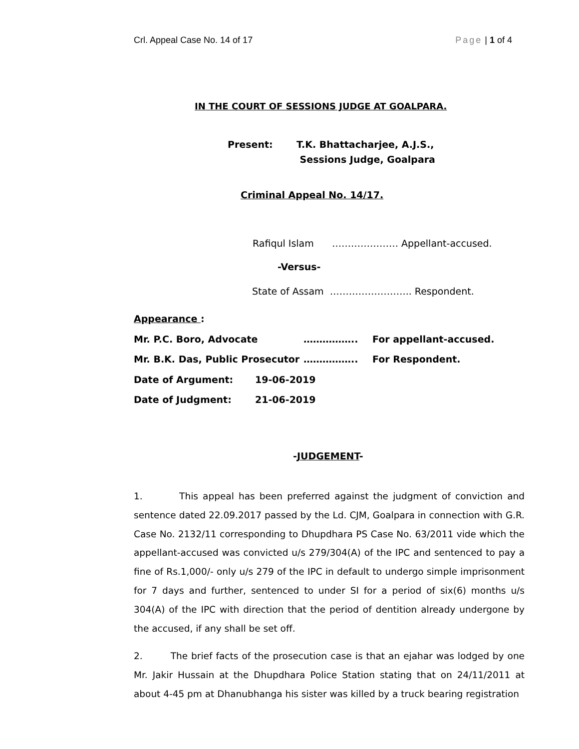Crl. Appeal Case No. 14 of 17 Page | 1 of 4
IN THE COURT OF SESSIONS JUDGE AT GOALPARA.
Present: T.K. Bhattacharjee, A.J.S.,
Sessions Judge, Goalpara
Criminal Appeal No. 14/17.
Rafiqul Islam ………………… Appellant-accused.
-Versus-
State of Assam …………………….. Respondent.
Appearance :
Mr. P.C. Boro, Advocate …………….. For appellant-accused.
Mr. B.K. Das, Public Prosecutor …………….. For Respondent.
Date of Argument: 19-06-2019
Date of Judgment: 21-06-2019
-JUDGEMENT-
1. This appeal has been preferred against the judgment of conviction and sentence dated 22.09.2017 passed by the Ld. CJM, Goalpara in connection with G.R. Case No. 2132/11 corresponding to Dhupdhara PS Case No. 63/2011 vide which the appellant-accused was convicted u/s 279/304(A) of the IPC and sentenced to pay a fine of Rs.1,000/- only u/s 279 of the IPC in default to undergo simple imprisonment for 7 days and further, sentenced to under SI for a period of six(6) months u/s 304(A) of the IPC with direction that the period of dentition already undergone by the accused, if any shall be set off.
2. The brief facts of the prosecution case is that an ejahar was lodged by one Mr. Jakir Hussain at the Dhupdhara Police Station stating that on 24/11/2011 at about 4-45 pm at Dhanubhanga his sister was killed by a truck bearing registration